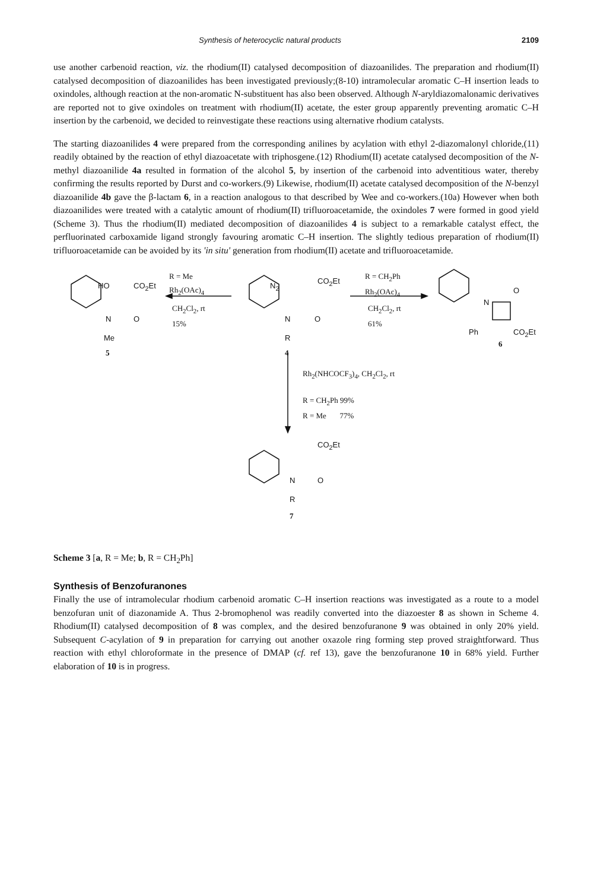Synthesis of heterocyclic natural products 2109
use another carbenoid reaction, viz. the rhodium(II) catalysed decomposition of diazoanilides. The preparation and rhodium(II) catalysed decomposition of diazoanilides has been investigated previously;(8-10) intramolecular aromatic C–H insertion leads to oxindoles, although reaction at the non-aromatic N-substituent has also been observed. Although N-aryldiazomalonamic derivatives are reported not to give oxindoles on treatment with rhodium(II) acetate, the ester group apparently preventing aromatic C–H insertion by the carbenoid, we decided to reinvestigate these reactions using alternative rhodium catalysts.
The starting diazoanilides 4 were prepared from the corresponding anilines by acylation with ethyl 2-diazomalonyl chloride,(11) readily obtained by the reaction of ethyl diazoacetate with triphosgene.(12) Rhodium(II) acetate catalysed decomposition of the N-methyl diazoanilide 4a resulted in formation of the alcohol 5, by insertion of the carbenoid into adventitious water, thereby confirming the results reported by Durst and co-workers.(9) Likewise, rhodium(II) acetate catalysed decomposition of the N-benzyl diazoanilide 4b gave the β-lactam 6, in a reaction analogous to that described by Wee and co-workers.(10a) However when both diazoanilides were treated with a catalytic amount of rhodium(II) trifluoroacetamide, the oxindoles 7 were formed in good yield (Scheme 3). Thus the rhodium(II) mediated decomposition of diazoanilides 4 is subject to a remarkable catalyst effect, the perfluorinated carboxamide ligand strongly favouring aromatic C–H insertion. The slightly tedious preparation of rhodium(II) trifluoroacetamide can be avoided by its 'in situ' generation from rhodium(II) acetate and trifluoroacetamide.
HO CO<sub>2</sub>Et
N O
Me
5
R = Me
Rh<sub>2</sub>(OAc)<sub>4</sub>
CH<sub>2</sub>Cl<sub>2</sub>, rt
15%
N<sub>2</sub>
CO<sub>2</sub>Et
N O
R
4
R = CH<sub>2</sub>Ph
Rh<sub>2</sub>(OAc)<sub>4</sub>
CH<sub>2</sub>Cl<sub>2</sub>, rt
61%
N
O
Ph CO<sub>2</sub>Et
6
Rh<sub>2</sub>(NHCOCF<sub>3</sub>)<sub>4</sub>, CH<sub>2</sub>Cl<sub>2</sub>, rt
R = CH<sub>2</sub>Ph 99%
R = Me 77%
CO<sub>2</sub>Et
N O
R
7
Scheme 3 [a, R = Me; b, R = CH<sub>2</sub>Ph]
Synthesis of Benzofuranones
Finally the use of intramolecular rhodium carbenoid aromatic C–H insertion reactions was investigated as a route to a model benzofuran unit of diazonamide A. Thus 2-bromophenol was readily converted into the diazoester 8 as shown in Scheme 4. Rhodium(II) catalysed decomposition of 8 was complex, and the desired benzofuranone 9 was obtained in only 20% yield. Subsequent C-acylation of 9 in preparation for carrying out another oxazole ring forming step proved straightforward. Thus reaction with ethyl chloroformate in the presence of DMAP (cf. ref 13), gave the benzofuranone 10 in 68% yield. Further elaboration of 10 is in progress.